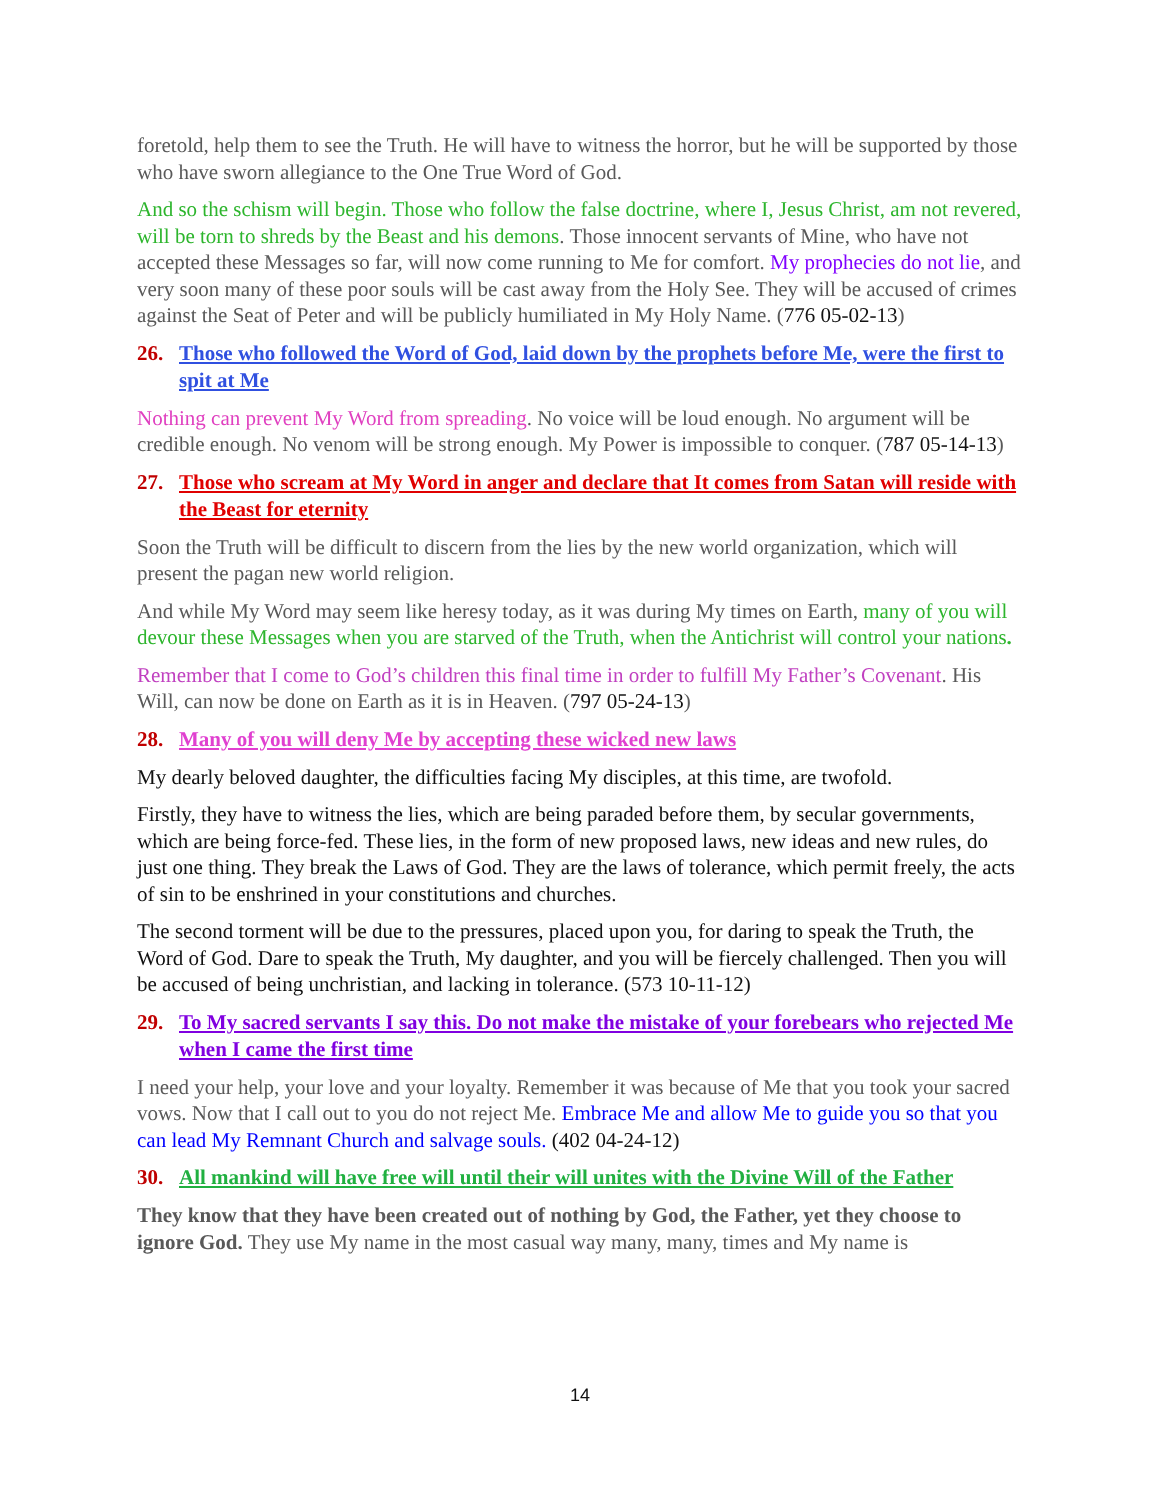foretold, help them to see the Truth. He will have to witness the horror, but he will be supported by those who have sworn allegiance to the One True Word of God.
And so the schism will begin. Those who follow the false doctrine, where I, Jesus Christ, am not revered, will be torn to shreds by the Beast and his demons. Those innocent servants of Mine, who have not accepted these Messages so far, will now come running to Me for comfort. My prophecies do not lie, and very soon many of these poor souls will be cast away from the Holy See. They will be accused of crimes against the Seat of Peter and will be publicly humiliated in My Holy Name. (776 05-02-13)
26. Those who followed the Word of God, laid down by the prophets before Me, were the first to spit at Me
Nothing can prevent My Word from spreading. No voice will be loud enough. No argument will be credible enough. No venom will be strong enough. My Power is impossible to conquer. (787 05-14-13)
27. Those who scream at My Word in anger and declare that It comes from Satan will reside with the Beast for eternity
Soon the Truth will be difficult to discern from the lies by the new world organization, which will present the pagan new world religion.
And while My Word may seem like heresy today, as it was during My times on Earth, many of you will devour these Messages when you are starved of the Truth, when the Antichrist will control your nations.
Remember that I come to God’s children this final time in order to fulfill My Father’s Covenant. His Will, can now be done on Earth as it is in Heaven. (797 05-24-13)
28. Many of you will deny Me by accepting these wicked new laws
My dearly beloved daughter, the difficulties facing My disciples, at this time, are twofold.
Firstly, they have to witness the lies, which are being paraded before them, by secular governments, which are being force-fed. These lies, in the form of new proposed laws, new ideas and new rules, do just one thing. They break the Laws of God. They are the laws of tolerance, which permit freely, the acts of sin to be enshrined in your constitutions and churches.
The second torment will be due to the pressures, placed upon you, for daring to speak the Truth, the Word of God. Dare to speak the Truth, My daughter, and you will be fiercely challenged. Then you will be accused of being unchristian, and lacking in tolerance. (573 10-11-12)
29. To My sacred servants I say this. Do not make the mistake of your forebears who rejected Me when I came the first time
I need your help, your love and your loyalty. Remember it was because of Me that you took your sacred vows. Now that I call out to you do not reject Me. Embrace Me and allow Me to guide you so that you can lead My Remnant Church and salvage souls. (402 04-24-12)
30. All mankind will have free will until their will unites with the Divine Will of the Father
They know that they have been created out of nothing by God, the Father, yet they choose to ignore God. They use My name in the most casual way many, many, times and My name is
14